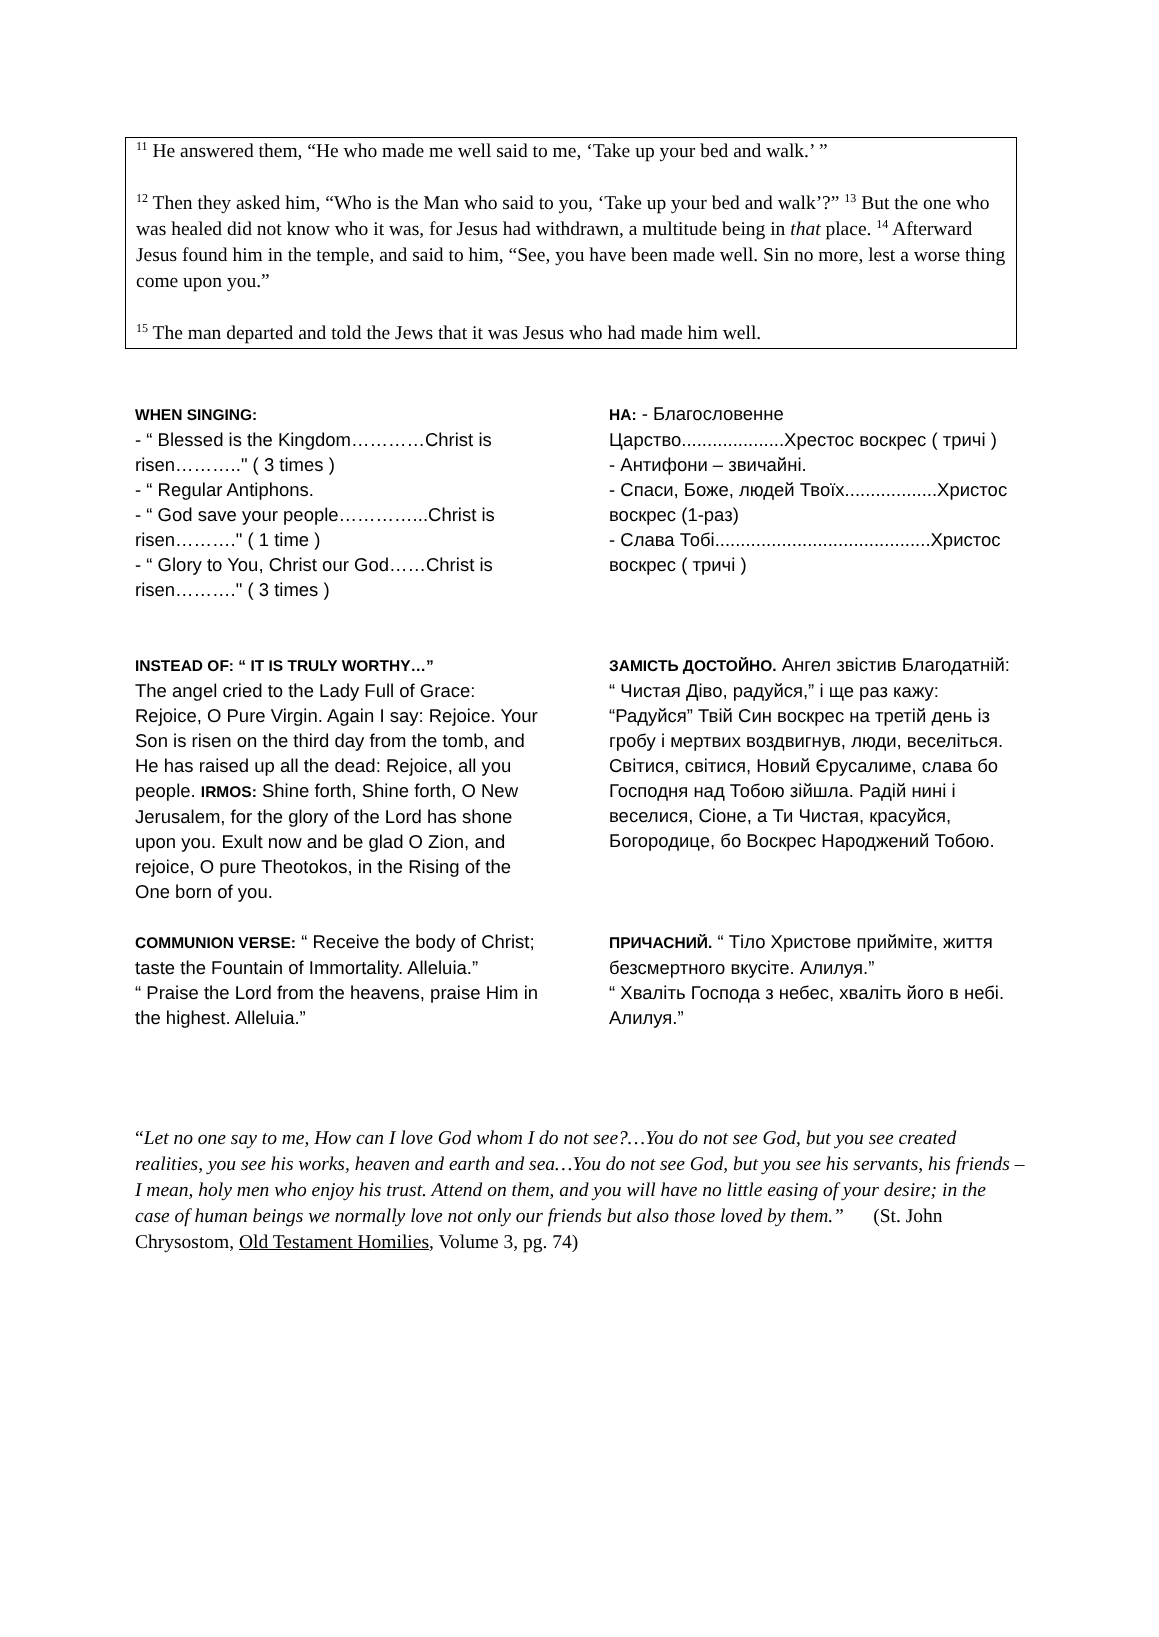<sup>11</sup> He answered them, “He who made me well said to me, ‘Take up your bed and walk.’ ”
<sup>12</sup> Then they asked him, “Who is the Man who said to you, ‘Take up your bed and walk’?” <sup>13</sup> But the one who was healed did not know who it was, for Jesus had withdrawn, a multitude being in that place. <sup>14</sup> Afterward Jesus found him in the temple, and said to him, “See, you have been made well. Sin no more, lest a worse thing come upon you.”
<sup>15</sup> The man departed and told the Jews that it was Jesus who had made him well.
WHEN SINGING:
- “ Blessed is the Kingdom…………Christ is risen……….." ( 3 times )
- “ Regular Antiphons.
- “ God save your people…………...Christ is risen………." ( 1 time )
- “ Glory to You, Christ our God……Christ is risen………." ( 3 times )
НА: - Благословенне Царство....................Хрестос воскрес ( тричі )
- Антифони – звичайні.
- Спаси, Боже, людей Твоїх..................Христос воскрес (1-раз)
- Слава Тобі..........................................Христос воскрес ( тричі )
INSTEAD OF: “ IT IS TRULY WORTHY…”
The angel cried to the Lady Full of Grace: Rejoice, O Pure Virgin. Again I say: Rejoice. Your Son is risen on the third day from the tomb, and He has raised up all the dead: Rejoice, all you people. IRMOS: Shine forth, Shine forth, O New Jerusalem, for the glory of the Lord has shone upon you. Exult now and be glad O Zion, and rejoice, O pure Theotokos, in the Rising of the One born of you.
ЗАМІСТЬ ДОСТОЙНО. Ангел звістив Благодатній: “ Чистая Діво, радуйся,” і ще раз кажу: “Радуйся” Твій Син воскрес на третій день із гробу і мертвих воздвигнув, люди, веселіться. Світися, світися, Новий Єрусалиме, слава бо Господня над Тобою зійшла. Радій нині і веселися, Сіоне, а Ти Чистая, красуйся, Богородице, бо Воскрес Народжений Тобою.
COMMUNION VERSE: “ Receive the body of Christ; taste the Fountain of Immortality. Alleluia.”
“ Praise the Lord from the heavens, praise Him in the highest. Alleluia.”
ПРИЧАСНИЙ. “ Тіло Христове прийміте, життя безсмертного вкусіте. Алилуя.”
“ Хваліть Господа з небес, хваліть його в небі. Алилуя.”
“Let no one say to me, How can I love God whom I do not see?…You do not see God, but you see created realities, you see his works, heaven and earth and sea…You do not see God, but you see his servants, his friends – I mean, holy men who enjoy his trust. Attend on them, and you will have no little easing of your desire; in the case of human beings we normally love not only our friends but also those loved by them.” (St. John Chrysostom, Old Testament Homilies, Volume 3, pg. 74)